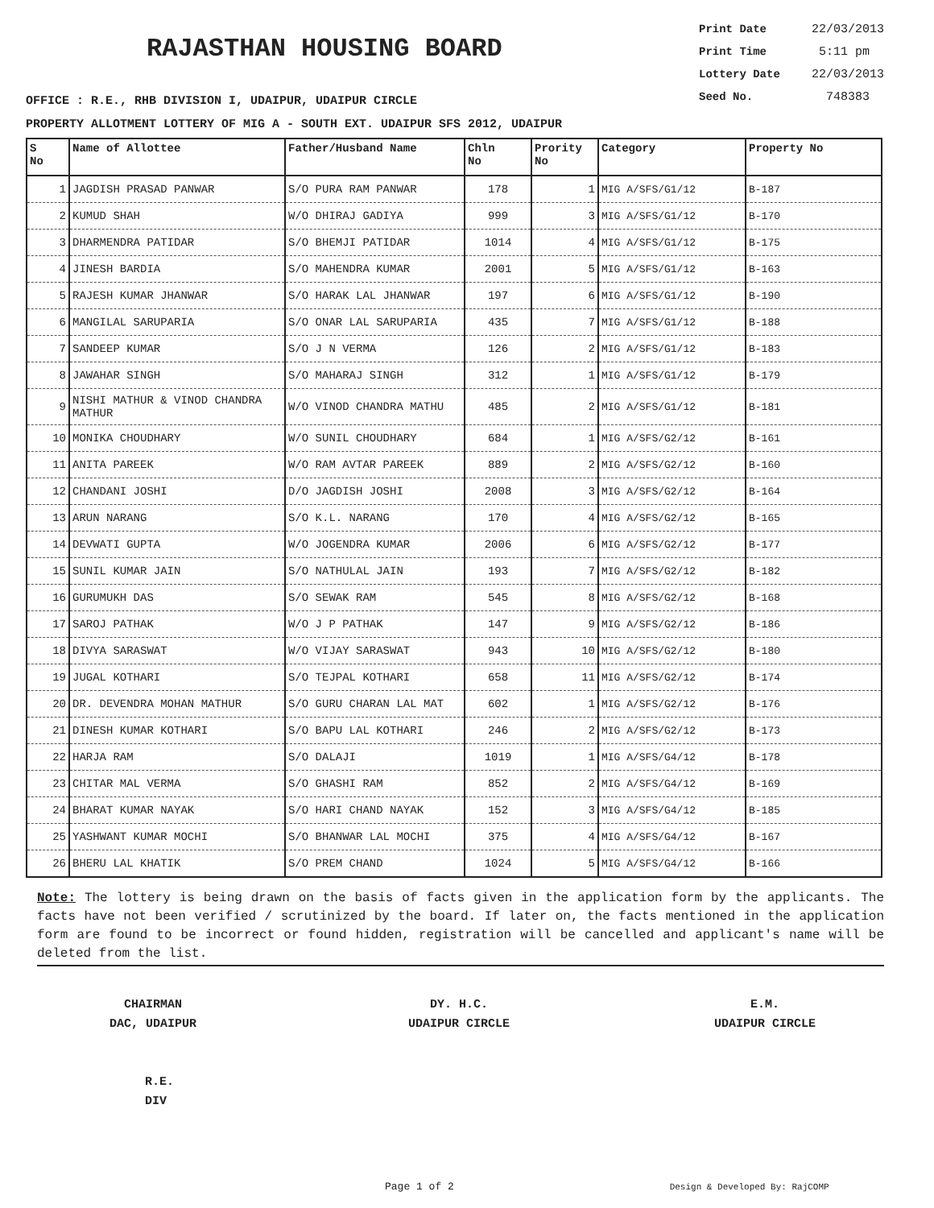RAJASTHAN HOUSING BOARD
OFFICE : R.E., RHB DIVISION I, UDAIPUR, UDAIPUR CIRCLE
Print Date 22/03/2013
Print Time 5:11 pm
Lottery Date 22/03/2013
Seed No. 748383
PROPERTY ALLOTMENT LOTTERY OF MIG A - SOUTH EXT. UDAIPUR SFS 2012, UDAIPUR
| S No | Name of Allottee | Father/Husband Name | Chln No | Prority No | Category | Property No |
| --- | --- | --- | --- | --- | --- | --- |
| 1 | JAGDISH PRASAD PANWAR | S/O PURA RAM PANWAR | 178 | 1 | MIG A/SFS/G1/12 | B-187 |
| 2 | KUMUD SHAH | W/O DHIRAJ GADIYA | 999 | 3 | MIG A/SFS/G1/12 | B-170 |
| 3 | DHARMENDRA PATIDAR | S/O BHEMJI PATIDAR | 1014 | 4 | MIG A/SFS/G1/12 | B-175 |
| 4 | JINESH BARDIA | S/O MAHENDRA KUMAR | 2001 | 5 | MIG A/SFS/G1/12 | B-163 |
| 5 | RAJESH KUMAR JHANWAR | S/O HARAK LAL JHANWAR | 197 | 6 | MIG A/SFS/G1/12 | B-190 |
| 6 | MANGILAL SARUPARIA | S/O ONAR LAL SARUPARIA | 435 | 7 | MIG A/SFS/G1/12 | B-188 |
| 7 | SANDEEP KUMAR | S/O J N VERMA | 126 | 2 | MIG A/SFS/G1/12 | B-183 |
| 8 | JAWAHAR SINGH | S/O MAHARAJ SINGH | 312 | 1 | MIG A/SFS/G1/12 | B-179 |
| 9 | NISHI MATHUR & VINOD CHANDRA MATHUR | W/O VINOD CHANDRA MATHU | 485 | 2 | MIG A/SFS/G1/12 | B-181 |
| 10 | MONIKA CHOUDHARY | W/O SUNIL CHOUDHARY | 684 | 1 | MIG A/SFS/G2/12 | B-161 |
| 11 | ANITA PAREEK | W/O RAM AVTAR PAREEK | 889 | 2 | MIG A/SFS/G2/12 | B-160 |
| 12 | CHANDANI JOSHI | D/O JAGDISH JOSHI | 2008 | 3 | MIG A/SFS/G2/12 | B-164 |
| 13 | ARUN NARANG | S/O K.L. NARANG | 170 | 4 | MIG A/SFS/G2/12 | B-165 |
| 14 | DEVWATI GUPTA | W/O JOGENDRA KUMAR | 2006 | 6 | MIG A/SFS/G2/12 | B-177 |
| 15 | SUNIL KUMAR JAIN | S/O NATHULAL JAIN | 193 | 7 | MIG A/SFS/G2/12 | B-182 |
| 16 | GURUMUKH DAS | S/O SEWAK RAM | 545 | 8 | MIG A/SFS/G2/12 | B-168 |
| 17 | SAROJ PATHAK | W/O J P PATHAK | 147 | 9 | MIG A/SFS/G2/12 | B-186 |
| 18 | DIVYA SARASWAT | W/O VIJAY SARASWAT | 943 | 10 | MIG A/SFS/G2/12 | B-180 |
| 19 | JUGAL KOTHARI | S/O TEJPAL KOTHARI | 658 | 11 | MIG A/SFS/G2/12 | B-174 |
| 20 | DR. DEVENDRA MOHAN MATHUR | S/O GURU CHARAN LAL MAT | 602 | 1 | MIG A/SFS/G2/12 | B-176 |
| 21 | DINESH KUMAR KOTHARI | S/O BAPU LAL KOTHARI | 246 | 2 | MIG A/SFS/G2/12 | B-173 |
| 22 | HARJA RAM | S/O DALAJI | 1019 | 1 | MIG A/SFS/G4/12 | B-178 |
| 23 | CHITAR MAL VERMA | S/O GHASHI RAM | 852 | 2 | MIG A/SFS/G4/12 | B-169 |
| 24 | BHARAT KUMAR NAYAK | S/O HARI CHAND NAYAK | 152 | 3 | MIG A/SFS/G4/12 | B-185 |
| 25 | YASHWANT KUMAR MOCHI | S/O BHANWAR LAL MOCHI | 375 | 4 | MIG A/SFS/G4/12 | B-167 |
| 26 | BHERU LAL KHATIK | S/O PREM CHAND | 1024 | 5 | MIG A/SFS/G4/12 | B-166 |
Note: The lottery is being drawn on the basis of facts given in the application form by the applicants. The facts have not been verified / scrutinized by the board. If later on, the facts mentioned in the application form are found to be incorrect or found hidden, registration will be cancelled and applicant's name will be deleted from the list.
CHAIRMAN
DAC, UDAIPUR
DY. H.C.
UDAIPUR CIRCLE
E.M.
UDAIPUR CIRCLE
R.E.
DIV
Page 1 of 2 Design & Developed By: RajCOMP